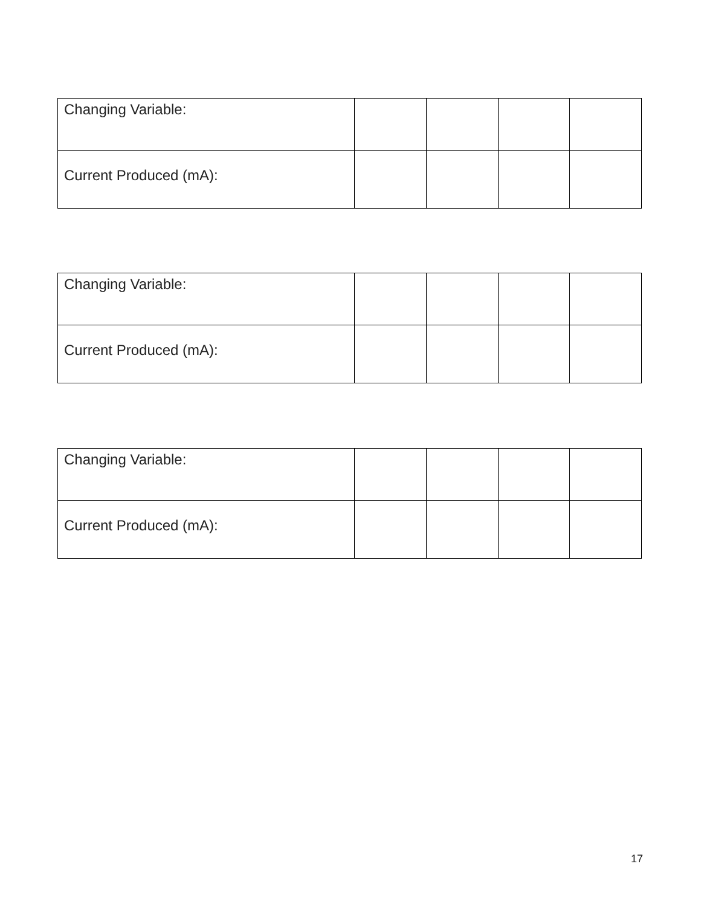| Changing Variable: | | | | |
| Current Produced (mA): | | | | |
| Changing Variable: | | | | |
| Current Produced (mA): | | | | |
| Changing Variable: | | | | |
| Current Produced (mA): | | | | |
17